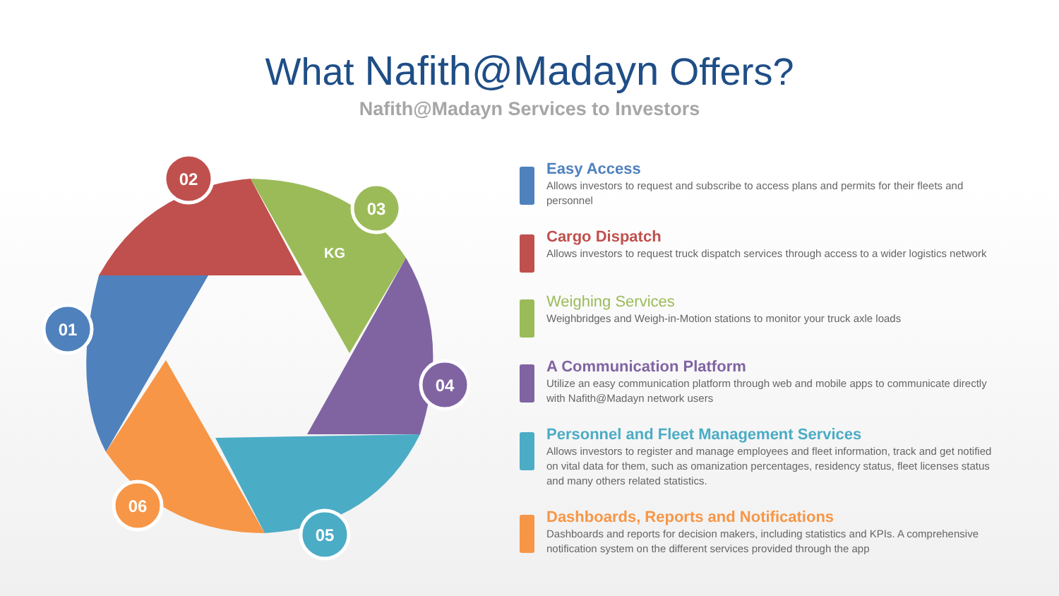What Nafith@Madayn Offers?
Nafith@Madayn Services to Investors
01
02
03
04
05
06
KG
Easy Access
Allows investors to request and subscribe to access plans and permits for their fleets and personnel
Cargo Dispatch
Allows investors to request truck dispatch services through access to a wider logistics network
Weighing Services
Weighbridges and Weigh-in-Motion stations to monitor your truck axle loads
A Communication Platform
Utilize an easy communication platform through web and mobile apps to communicate directly with Nafith@Madayn network users
Personnel and Fleet Management Services
Allows investors to register and manage employees and fleet information, track and get notified on vital data for them, such as omanization percentages, residency status, fleet licenses status and many others related statistics.
Dashboards, Reports and Notifications
Dashboards and reports for decision makers, including statistics and KPIs. A comprehensive notification system on the different services provided through the app